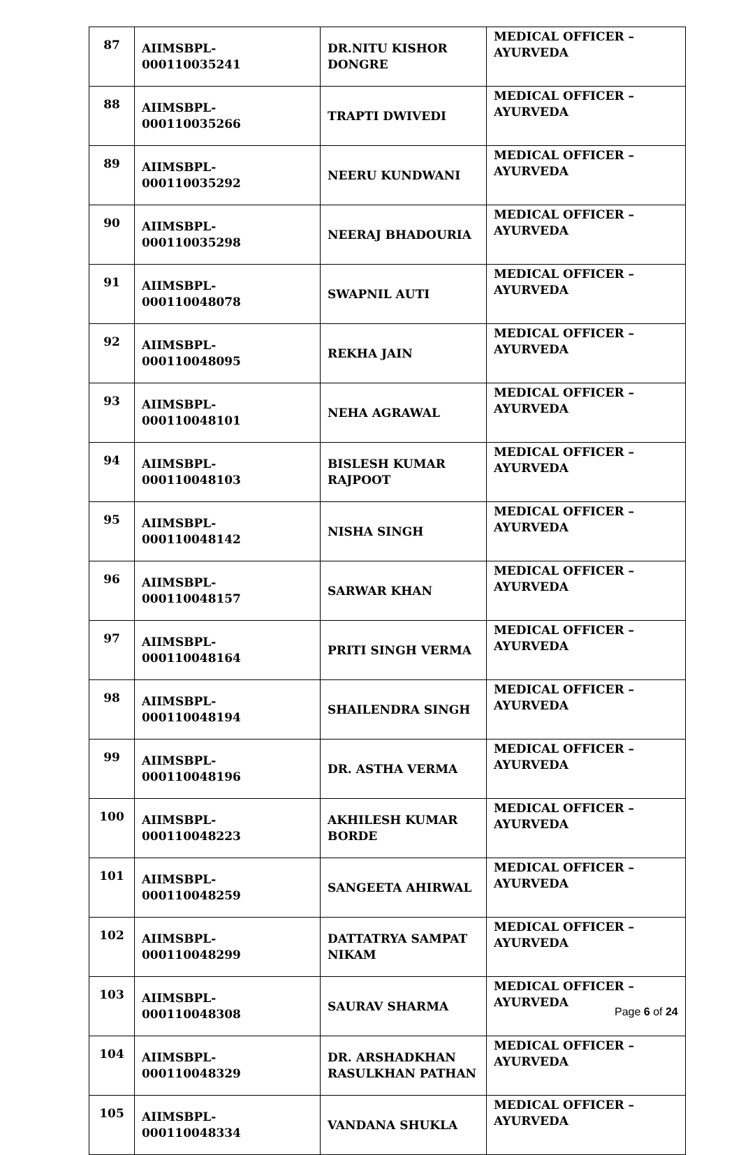| 87 | AIIMSBPL-000110035241 | DR.NITU KISHOR DONGRE | MEDICAL OFFICER – AYURVEDA |
| 88 | AIIMSBPL-000110035266 | TRAPTI DWIVEDI | MEDICAL OFFICER – AYURVEDA |
| 89 | AIIMSBPL-000110035292 | NEERU KUNDWANI | MEDICAL OFFICER – AYURVEDA |
| 90 | AIIMSBPL-000110035298 | NEERAJ BHADOURIA | MEDICAL OFFICER – AYURVEDA |
| 91 | AIIMSBPL-000110048078 | SWAPNIL AUTI | MEDICAL OFFICER – AYURVEDA |
| 92 | AIIMSBPL-000110048095 | REKHA JAIN | MEDICAL OFFICER – AYURVEDA |
| 93 | AIIMSBPL-000110048101 | NEHA AGRAWAL | MEDICAL OFFICER – AYURVEDA |
| 94 | AIIMSBPL-000110048103 | BISLESH KUMAR RAJPOOT | MEDICAL OFFICER – AYURVEDA |
| 95 | AIIMSBPL-000110048142 | NISHA SINGH | MEDICAL OFFICER – AYURVEDA |
| 96 | AIIMSBPL-000110048157 | SARWAR KHAN | MEDICAL OFFICER – AYURVEDA |
| 97 | AIIMSBPL-000110048164 | PRITI SINGH VERMA | MEDICAL OFFICER – AYURVEDA |
| 98 | AIIMSBPL-000110048194 | SHAILENDRA SINGH | MEDICAL OFFICER – AYURVEDA |
| 99 | AIIMSBPL-000110048196 | DR. ASTHA VERMA | MEDICAL OFFICER – AYURVEDA |
| 100 | AIIMSBPL-000110048223 | AKHILESH KUMAR BORDE | MEDICAL OFFICER – AYURVEDA |
| 101 | AIIMSBPL-000110048259 | SANGEETA AHIRWAL | MEDICAL OFFICER – AYURVEDA |
| 102 | AIIMSBPL-000110048299 | DATTATRYA SAMPAT NIKAM | MEDICAL OFFICER – AYURVEDA |
| 103 | AIIMSBPL-000110048308 | SAURAV SHARMA | MEDICAL OFFICER – AYURVEDA |
| 104 | AIIMSBPL-000110048329 | DR. ARSHADKHAN RASULKHAN PATHAN | MEDICAL OFFICER – AYURVEDA |
| 105 | AIIMSBPL-000110048334 | VANDANA SHUKLA | MEDICAL OFFICER – AYURVEDA |
Page 6 of 24